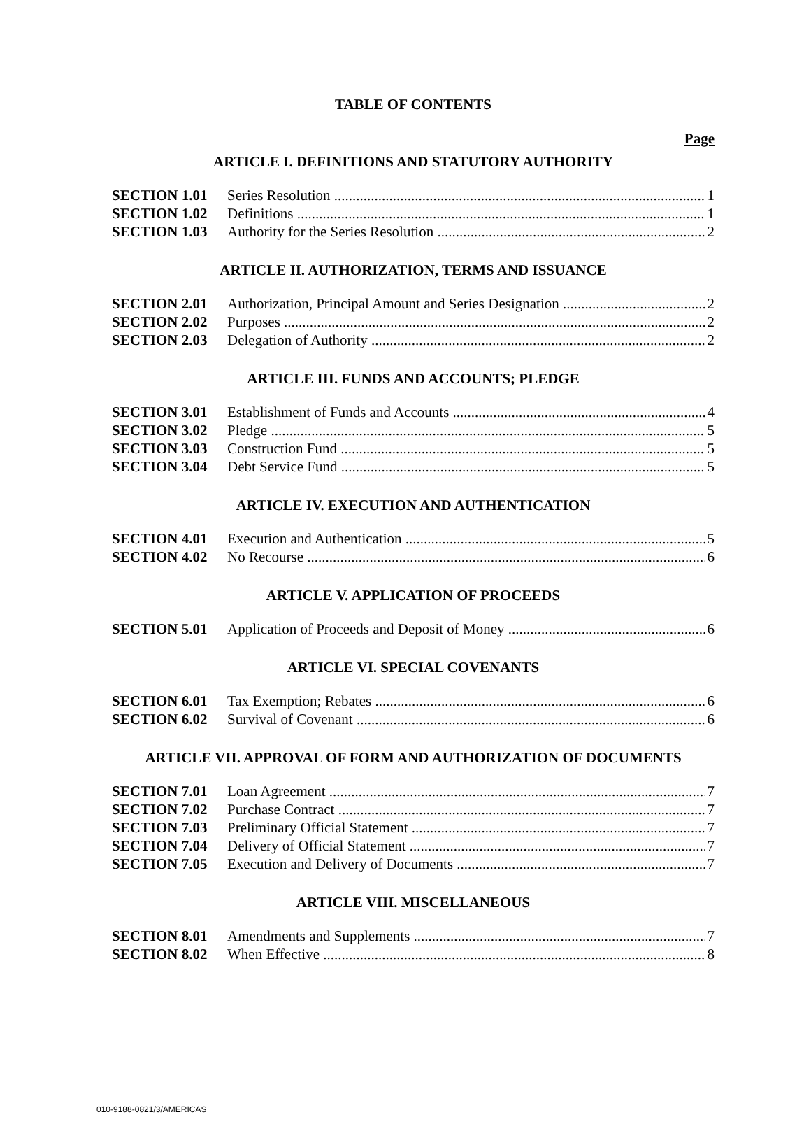TABLE OF CONTENTS
Page
ARTICLE I. DEFINITIONS AND STATUTORY AUTHORITY
SECTION 1.01 Series Resolution 1
SECTION 1.02 Definitions 1
SECTION 1.03 Authority for the Series Resolution 2
ARTICLE II. AUTHORIZATION, TERMS AND ISSUANCE
SECTION 2.01 Authorization, Principal Amount and Series Designation 2
SECTION 2.02 Purposes 2
SECTION 2.03 Delegation of Authority 2
ARTICLE III. FUNDS AND ACCOUNTS; PLEDGE
SECTION 3.01 Establishment of Funds and Accounts 4
SECTION 3.02 Pledge 5
SECTION 3.03 Construction Fund 5
SECTION 3.04 Debt Service Fund 5
ARTICLE IV. EXECUTION AND AUTHENTICATION
SECTION 4.01 Execution and Authentication 5
SECTION 4.02 No Recourse 6
ARTICLE V. APPLICATION OF PROCEEDS
SECTION 5.01 Application of Proceeds and Deposit of Money 6
ARTICLE VI. SPECIAL COVENANTS
SECTION 6.01 Tax Exemption; Rebates 6
SECTION 6.02 Survival of Covenant 6
ARTICLE VII. APPROVAL OF FORM AND AUTHORIZATION OF DOCUMENTS
SECTION 7.01 Loan Agreement 7
SECTION 7.02 Purchase Contract 7
SECTION 7.03 Preliminary Official Statement 7
SECTION 7.04 Delivery of Official Statement 7
SECTION 7.05 Execution and Delivery of Documents 7
ARTICLE VIII. MISCELLANEOUS
SECTION 8.01 Amendments and Supplements 7
SECTION 8.02 When Effective 8
010-9188-0821/3/AMERICAS